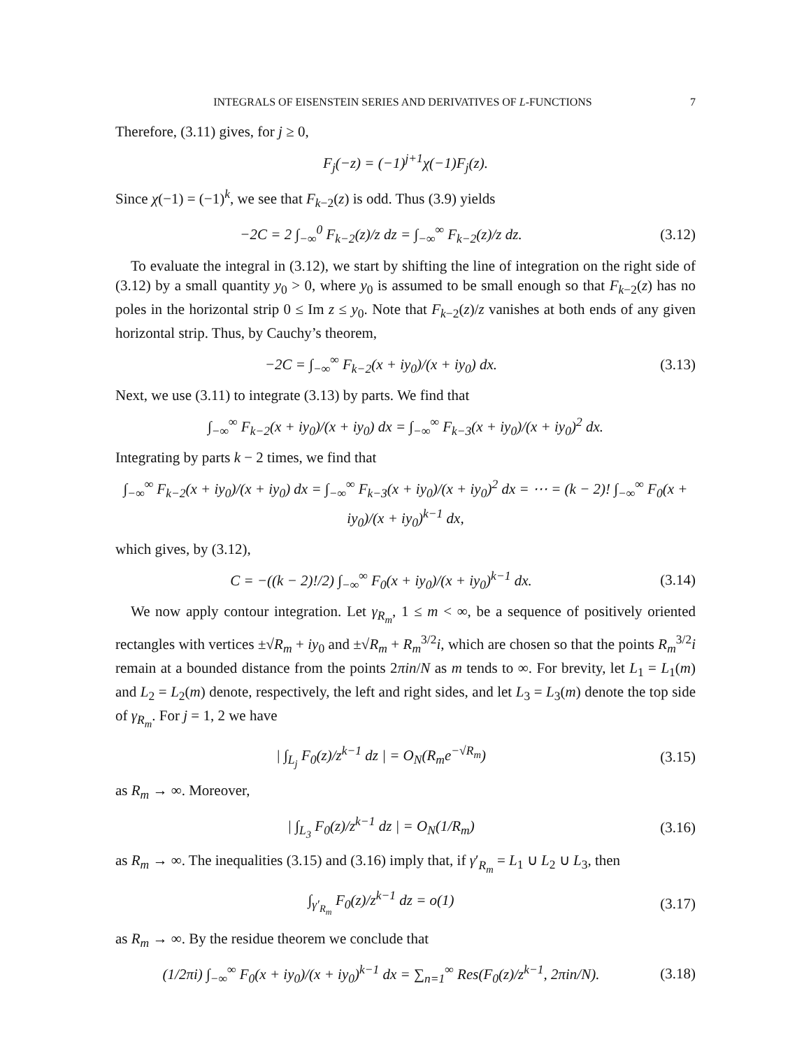INTEGRALS OF EISENSTEIN SERIES AND DERIVATIVES OF L-FUNCTIONS 7
Therefore, (3.11) gives, for j ≥ 0,
F<sub>j</sub>(−z) = (−1)<sup>j+1</sup>χ(−1)F<sub>j</sub>(z).
Since χ(−1) = (−1)<sup>k</sup>, we see that F<sub>k−2</sub>(z) is odd. Thus (3.9) yields
−2C = 2 ∫<sub>−∞</sub><sup>0</sup> F<sub>k−2</sub>(z)/z dz = ∫<sub>−∞</sub><sup>∞</sup> F<sub>k−2</sub>(z)/z dz. (3.12)
To evaluate the integral in (3.12), we start by shifting the line of integration on the right side of (3.12) by a small quantity y<sub>0</sub> > 0, where y<sub>0</sub> is assumed to be small enough so that F<sub>k−2</sub>(z) has no poles in the horizontal strip 0 ≤ Im z ≤ y<sub>0</sub>. Note that F<sub>k−2</sub>(z)/z vanishes at both ends of any given horizontal strip. Thus, by Cauchy’s theorem,
−2C = ∫<sub>−∞</sub><sup>∞</sup> F<sub>k−2</sub>(x + iy<sub>0</sub>)/(x + iy<sub>0</sub>) dx. (3.13)
Next, we use (3.11) to integrate (3.13) by parts. We find that
∫<sub>−∞</sub><sup>∞</sup> F<sub>k−2</sub>(x + iy<sub>0</sub>)/(x + iy<sub>0</sub>) dx = ∫<sub>−∞</sub><sup>∞</sup> F<sub>k−3</sub>(x + iy<sub>0</sub>)/(x + iy<sub>0</sub>)<sup>2</sup> dx.
Integrating by parts k − 2 times, we find that
∫<sub>−∞</sub><sup>∞</sup> F<sub>k−2</sub>(x + iy<sub>0</sub>)/(x + iy<sub>0</sub>) dx = ∫<sub>−∞</sub><sup>∞</sup> F<sub>k−3</sub>(x + iy<sub>0</sub>)/(x + iy<sub>0</sub>)<sup>2</sup> dx = ⋯ = (k − 2)! ∫<sub>−∞</sub><sup>∞</sup> F<sub>0</sub>(x + iy<sub>0</sub>)/(x + iy<sub>0</sub>)<sup>k−1</sup> dx,
which gives, by (3.12),
C = −((k − 2)!/2) ∫<sub>−∞</sub><sup>∞</sup> F<sub>0</sub>(x + iy<sub>0</sub>)/(x + iy<sub>0</sub>)<sup>k−1</sup> dx. (3.14)
We now apply contour integration. Let γ<sub>R<sub>m</sub></sub>, 1 ≤ m < ∞, be a sequence of positively oriented rectangles with vertices ±√R<sub>m</sub> + iy<sub>0</sub> and ±√R<sub>m</sub> + R<sub>m</sub><sup>3/2</sup>i, which are chosen so that the points R<sub>m</sub><sup>3/2</sup>i remain at a bounded distance from the points 2πin/N as m tends to ∞. For brevity, let L<sub>1</sub> = L<sub>1</sub>(m) and L<sub>2</sub> = L<sub>2</sub>(m) denote, respectively, the left and right sides, and let L<sub>3</sub> = L<sub>3</sub>(m) denote the top side of γ<sub>R<sub>m</sub></sub>. For j = 1, 2 we have
| ∫<sub>L<sub>j</sub></sub> F<sub>0</sub>(z)/z<sup>k−1</sup> dz | = O<sub>N</sub>(R<sub>m</sub>e<sup>−√R<sub>m</sub></sup>) (3.15)
as R<sub>m</sub> → ∞. Moreover,
| ∫<sub>L<sub>3</sub></sub> F<sub>0</sub>(z)/z<sup>k−1</sup> dz | = O<sub>N</sub>(1/R<sub>m</sub>) (3.16)
as R<sub>m</sub> → ∞. The inequalities (3.15) and (3.16) imply that, if γ′<sub>R<sub>m</sub></sub> = L<sub>1</sub> ∪ L<sub>2</sub> ∪ L<sub>3</sub>, then
∫<sub>γ′<sub>R<sub>m</sub></sub></sub> F<sub>0</sub>(z)/z<sup>k−1</sup> dz = o(1) (3.17)
as R<sub>m</sub> → ∞. By the residue theorem we conclude that
(1/2πi) ∫<sub>−∞</sub><sup>∞</sup> F<sub>0</sub>(x + iy<sub>0</sub>)/(x + iy<sub>0</sub>)<sup>k−1</sup> dx = ∑<sub>n=1</sub><sup>∞</sup> Res(F<sub>0</sub>(z)/z<sup>k−1</sup>, 2πin/N). (3.18)